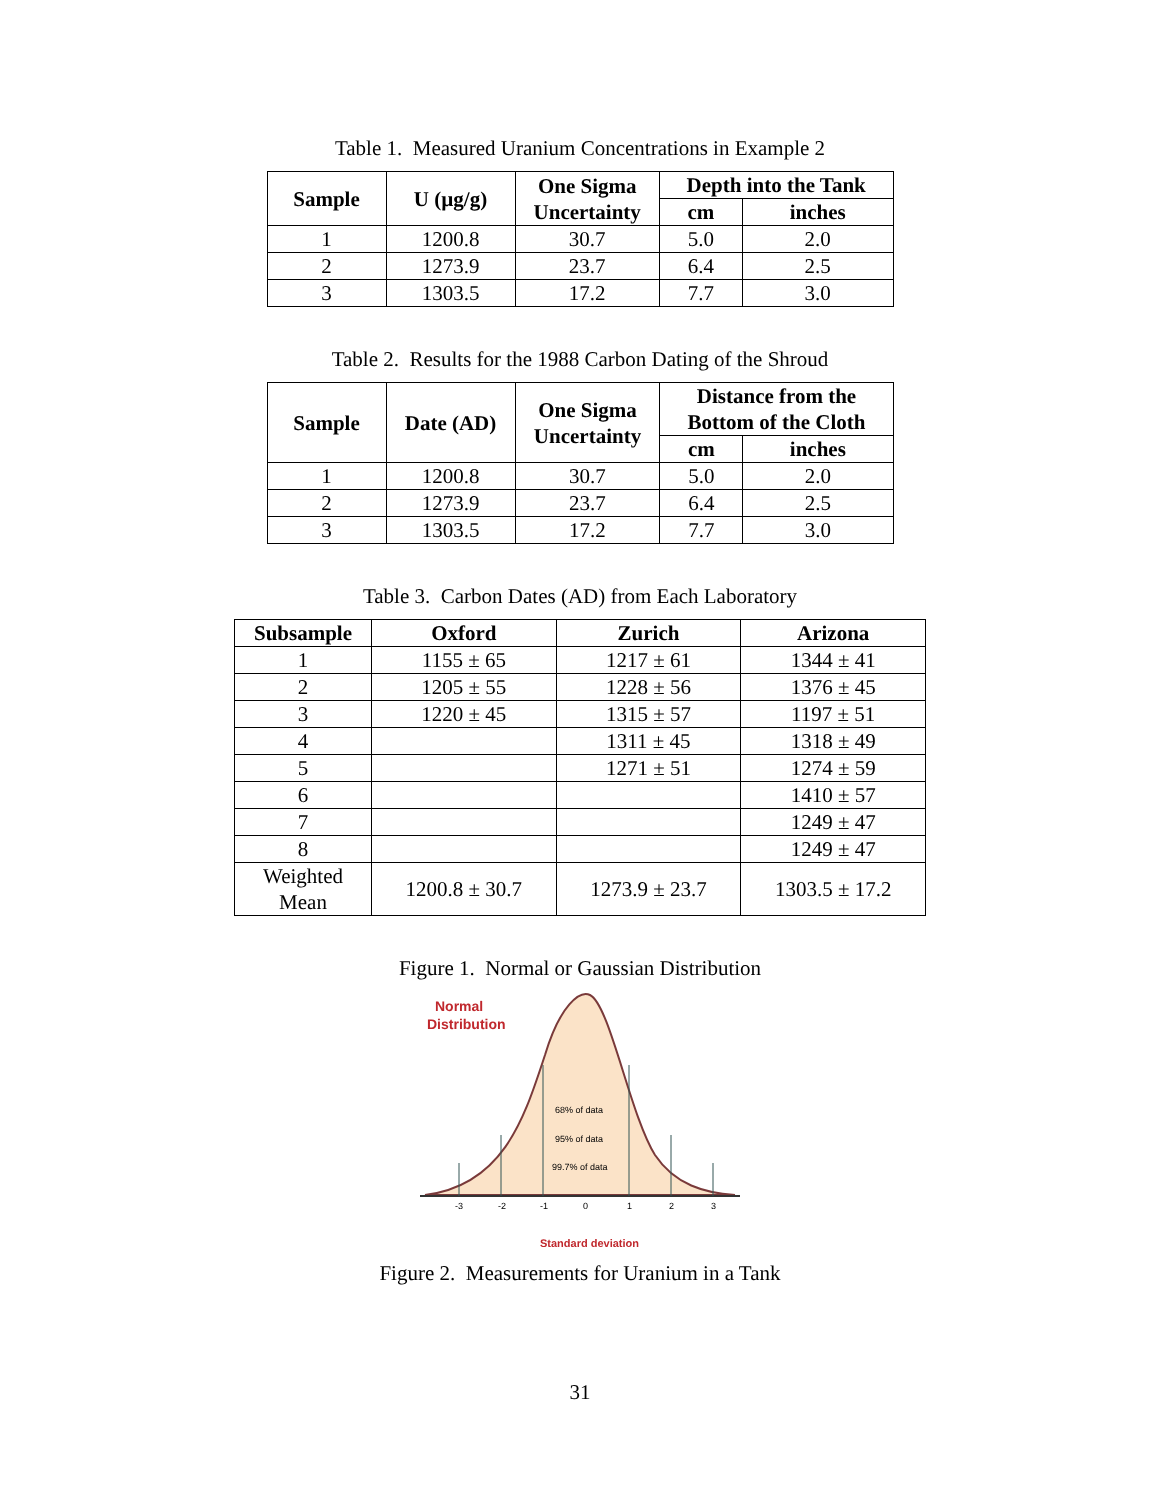Table 1. Measured Uranium Concentrations in Example 2
| Sample | U (µg/g) | One Sigma Uncertainty | Depth into the Tank | |
| --- | --- | --- | --- | --- |
| | | | cm | inches |
| 1 | 1200.8 | 30.7 | 5.0 | 2.0 |
| 2 | 1273.9 | 23.7 | 6.4 | 2.5 |
| 3 | 1303.5 | 17.2 | 7.7 | 3.0 |
Table 2. Results for the 1988 Carbon Dating of the Shroud
| Sample | Date (AD) | One Sigma Uncertainty | Distance from the Bottom of the Cloth | |
| --- | --- | --- | --- | --- |
| | | | cm | inches |
| 1 | 1200.8 | 30.7 | 5.0 | 2.0 |
| 2 | 1273.9 | 23.7 | 6.4 | 2.5 |
| 3 | 1303.5 | 17.2 | 7.7 | 3.0 |
Table 3. Carbon Dates (AD) from Each Laboratory
| Subsample | Oxford | Zurich | Arizona |
| --- | --- | --- | --- |
| 1 | 1155 ± 65 | 1217 ± 61 | 1344 ± 41 |
| 2 | 1205 ± 55 | 1228 ± 56 | 1376 ± 45 |
| 3 | 1220 ± 45 | 1315 ± 57 | 1197 ± 51 |
| 4 | | 1311 ± 45 | 1318 ± 49 |
| 5 | | 1271 ± 51 | 1274 ± 59 |
| 6 | | | 1410 ± 57 |
| 7 | | | 1249 ± 47 |
| 8 | | | 1249 ± 47 |
| Weighted Mean | 1200.8 ± 30.7 | 1273.9 ± 23.7 | 1303.5 ± 17.2 |
Figure 1. Normal or Gaussian Distribution
Normal
Distribution
68% of data
95% of data
99.7% of data
-3
-2
-1
0
1
2
3
Standard deviation
Figure 2. Measurements for Uranium in a Tank
31